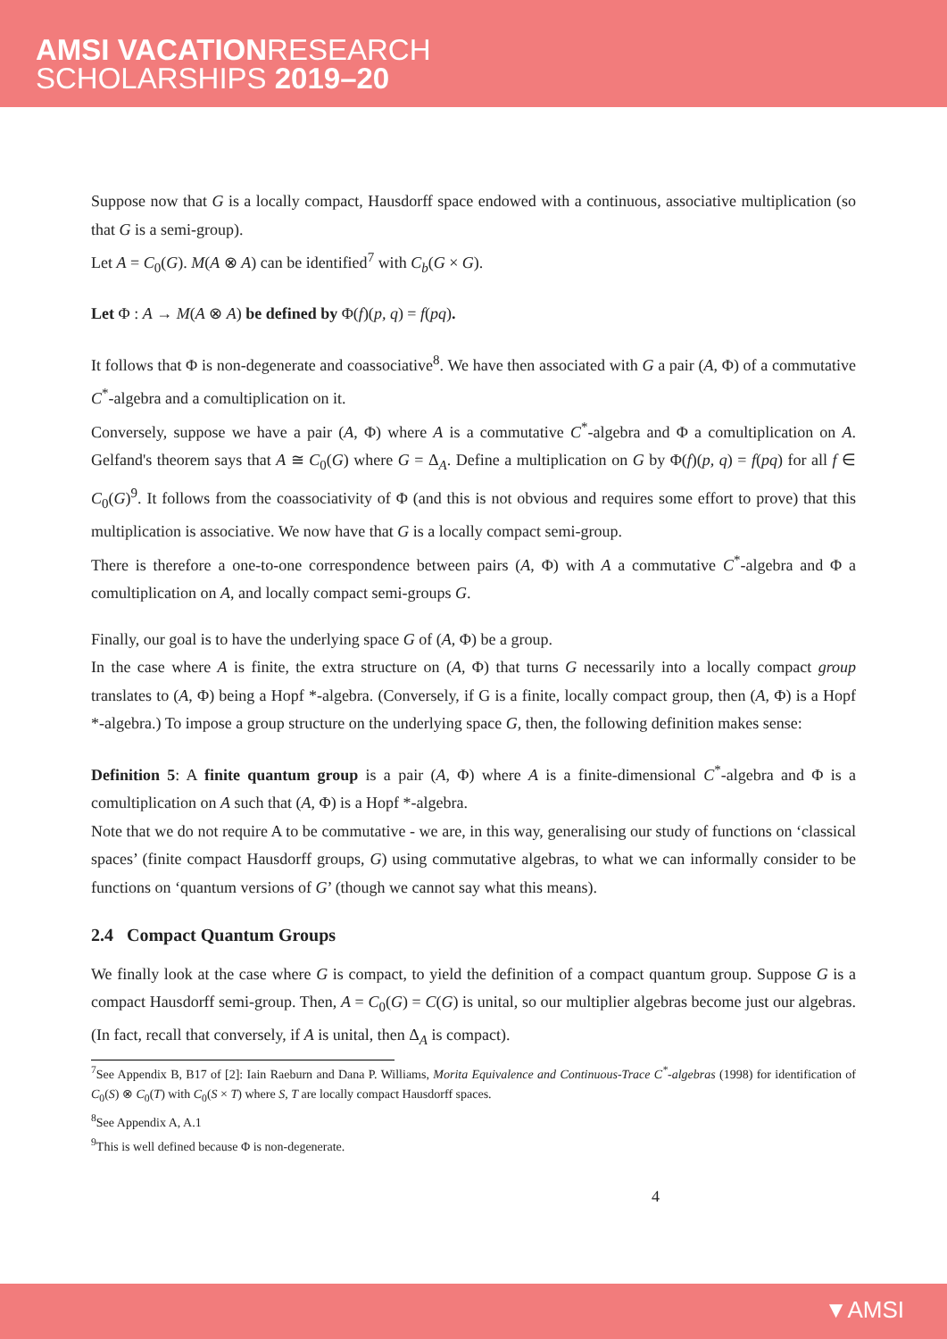AMSI VACATIONRESEARCH
SCHOLARSHIPS 2019–20
Suppose now that G is a locally compact, Hausdorff space endowed with a continuous, associative multiplication (so that G is a semi-group).
Let A = C<sub>0</sub>(G). M(A ⊗ A) can be identified<sup>7</sup> with C<sub>b</sub>(G × G).
Let Φ : A → M(A ⊗ A) be defined by Φ(f)(p, q) = f(pq).
It follows that Φ is non-degenerate and coassociative<sup>8</sup>. We have then associated with G a pair (A, Φ) of a commutative C<sup>*</sup>-algebra and a comultiplication on it.
Conversely, suppose we have a pair (A, Φ) where A is a commutative C<sup>*</sup>-algebra and Φ a comultiplication on A. Gelfand's theorem says that A ≅ C<sub>0</sub>(G) where G = Δ<sub>A</sub>. Define a multiplication on G by Φ(f)(p, q) = f(pq) for all f ∈ C<sub>0</sub>(G)<sup>9</sup>. It follows from the coassociativity of Φ (and this is not obvious and requires some effort to prove) that this multiplication is associative. We now have that G is a locally compact semi-group.
There is therefore a one-to-one correspondence between pairs (A, Φ) with A a commutative C<sup>*</sup>-algebra and Φ a comultiplication on A, and locally compact semi-groups G.
Finally, our goal is to have the underlying space G of (A, Φ) be a group.
In the case where A is finite, the extra structure on (A, Φ) that turns G necessarily into a locally compact group translates to (A, Φ) being a Hopf *-algebra. (Conversely, if G is a finite, locally compact group, then (A, Φ) is a Hopf *-algebra.) To impose a group structure on the underlying space G, then, the following definition makes sense:
Definition 5: A finite quantum group is a pair (A, Φ) where A is a finite-dimensional C<sup>*</sup>-algebra and Φ is a comultiplication on A such that (A, Φ) is a Hopf *-algebra.
Note that we do not require A to be commutative - we are, in this way, generalising our study of functions on ‘classical spaces’ (finite compact Hausdorff groups, G) using commutative algebras, to what we can informally consider to be functions on ‘quantum versions of G’ (though we cannot say what this means).
2.4 Compact Quantum Groups
We finally look at the case where G is compact, to yield the definition of a compact quantum group. Suppose G is a compact Hausdorff semi-group. Then, A = C<sub>0</sub>(G) = C(G) is unital, so our multiplier algebras become just our algebras. (In fact, recall that conversely, if A is unital, then Δ<sub>A</sub> is compact).
<sup>7</sup> See Appendix B, B17 of [2]: Iain Raeburn and Dana P. Williams, Morita Equivalence and Continuous-Trace C<sup>*</sup>-algebras (1998) for identification of C<sub>0</sub>(S) ⊗ C<sub>0</sub>(T) with C<sub>0</sub>(S × T) where S, T are locally compact Hausdorff spaces.
<sup>8</sup> See Appendix A, A.1
<sup>9</sup> This is well defined because Φ is non-degenerate.
4
▼AMSI